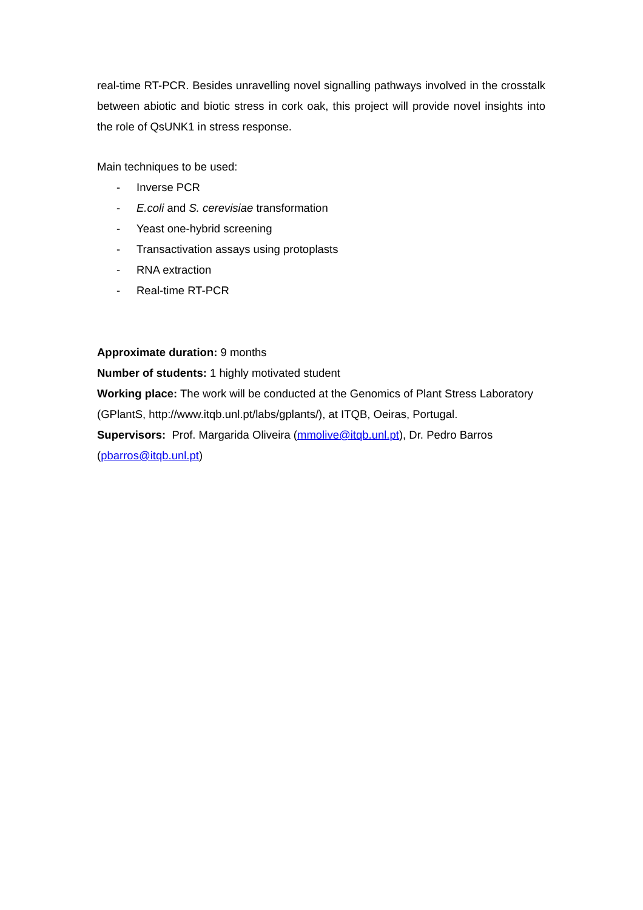real-time RT-PCR. Besides unravelling novel signalling pathways involved in the crosstalk between abiotic and biotic stress in cork oak, this project will provide novel insights into the role of QsUNK1 in stress response.
Main techniques to be used:
- Inverse PCR
- E.coli and S. cerevisiae transformation
- Yeast one-hybrid screening
- Transactivation assays using protoplasts
- RNA extraction
- Real-time RT-PCR
Approximate duration: 9 months
Number of students: 1 highly motivated student
Working place: The work will be conducted at the Genomics of Plant Stress Laboratory (GPlantS, http://www.itqb.unl.pt/labs/gplants/), at ITQB, Oeiras, Portugal.
Supervisors: Prof. Margarida Oliveira (mmolive@itqb.unl.pt), Dr. Pedro Barros (pbarros@itqb.unl.pt)